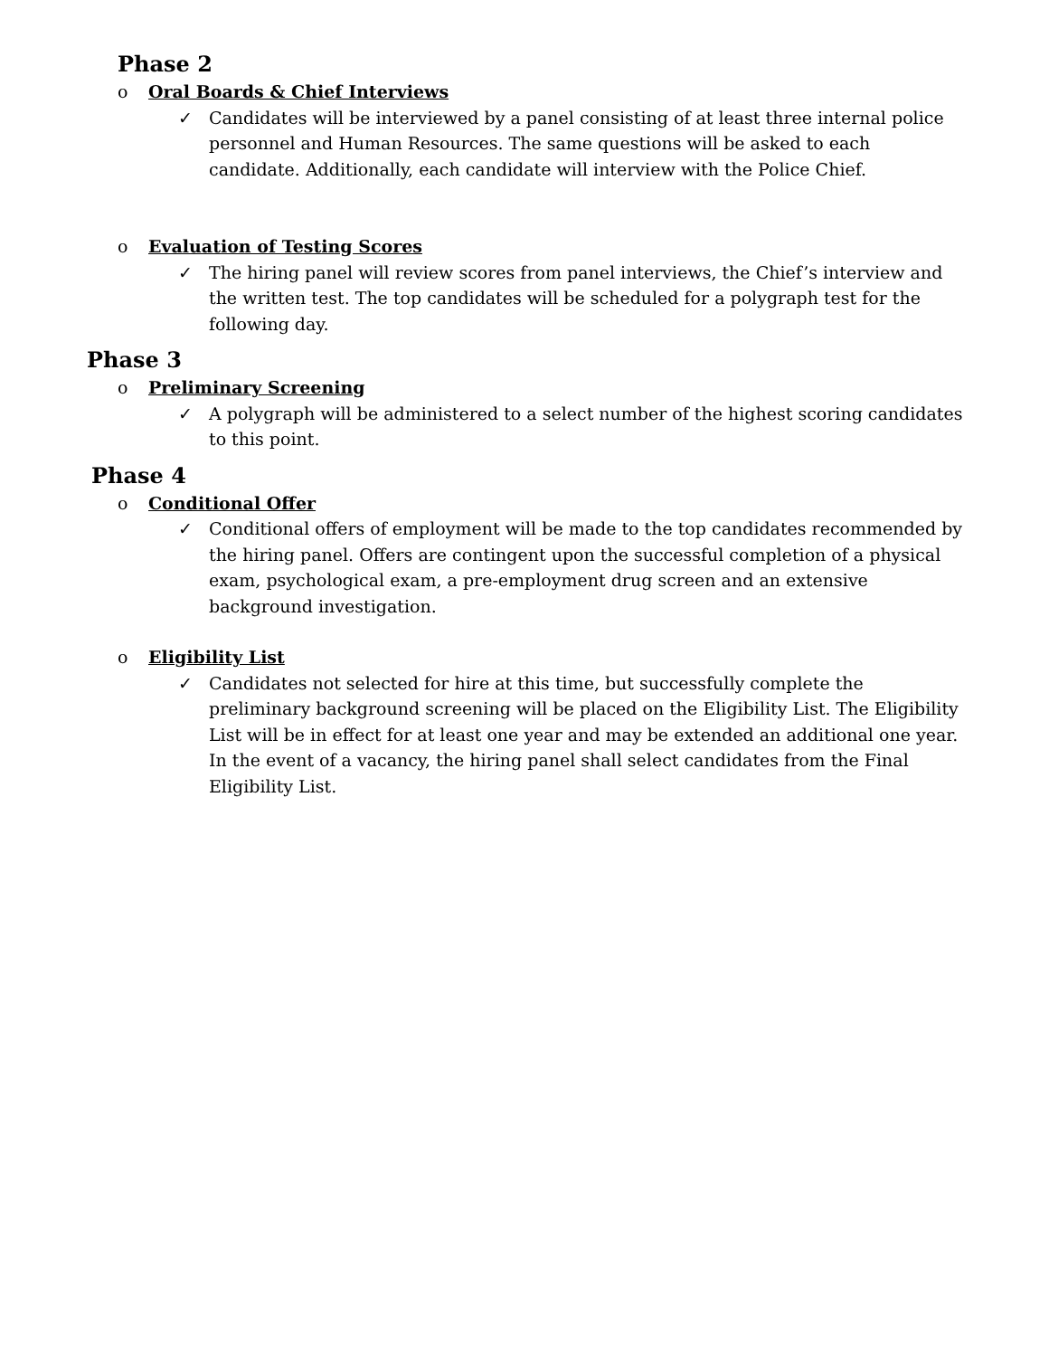Phase 2
o Oral Boards & Chief Interviews
✓ Candidates will be interviewed by a panel consisting of at least three internal police personnel and Human Resources. The same questions will be asked to each candidate. Additionally, each candidate will interview with the Police Chief.
o Evaluation of Testing Scores
✓ The hiring panel will review scores from panel interviews, the Chief’s interview and the written test. The top candidates will be scheduled for a polygraph test for the following day.
Phase 3
o Preliminary Screening
✓ A polygraph will be administered to a select number of the highest scoring candidates to this point.
Phase 4
o Conditional Offer
✓ Conditional offers of employment will be made to the top candidates recommended by the hiring panel. Offers are contingent upon the successful completion of a physical exam, psychological exam, a pre-employment drug screen and an extensive background investigation.
o Eligibility List
✓ Candidates not selected for hire at this time, but successfully complete the preliminary background screening will be placed on the Eligibility List. The Eligibility List will be in effect for at least one year and may be extended an additional one year. In the event of a vacancy, the hiring panel shall select candidates from the Final Eligibility List.